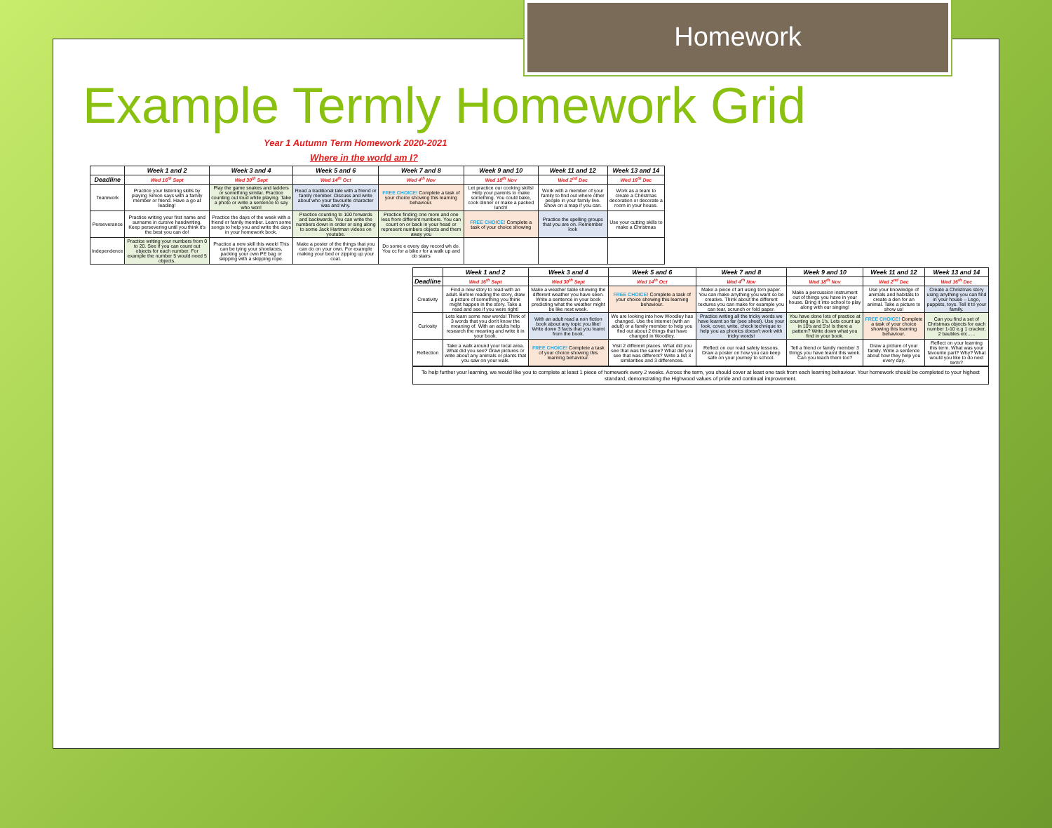Homework
Example Termly Homework Grid
Year 1 Autumn Term Homework 2020-2021
Where in the world am I?
| | Week 1 and 2 | Week 3 and 4 | Week 5 and 6 | Week 7 and 8 | Week 9 and 10 | Week 11 and 12 | Week 13 and 14 |
| --- | --- | --- | --- | --- | --- | --- | --- |
| Deadline | Wed 16<sup>th</sup> Sept | Wed 30<sup>th</sup> Sept | Wed 14<sup>th</sup> Oct | Wed 4<sup>th</sup> Nov | Wed 18<sup>th</sup> Nov | Wed 2<sup>nd</sup> Dec | Wed 16<sup>th</sup> Dec |
| Teamwork | Practice your listening skills by playing Simon says with a family member or friend. Have a go at leading! | Play the game snakes and ladders or something similar. Practice counting out loud while playing. Take a photo or write a sentence to say who won! | Read a traditional tale with a friend or family member. Discuss and write about who your favourite character was and why. | FREE CHOICE! Complete a task of your choice showing this learning behaviour. | Let practice our cooking skills! Help your parents to make something. You could bake, cook dinner or make a packed lunch! | Work with a member of your family to find out where other people in your family live. Show on a map if you can. | Work as a team to create a Christmas decoration or decorate a room in your house. |
| Perseverance | Practice writing your first name and surname in cursive handwriting. Keep persevering until you think it's the best you can do! | Practice the days of the week with a friend or family member. Learn some songs to help you and write the days in your homework book. | Practice counting to 100 forwards and backwards. You can write the numbers down in order or sing along to some Jack Hartman videos on youtube. | Practice finding one more and one less from different numbers. You can count on or back in your head or represent numbers objects and them away you | FREE CHOICE! Complete a task of your choice showing | Practice the spelling groups that you are on. Remember look | Use your cutting skills to make a Christmas |
| Independence | Practice writing your numbers from 0 to 20. See if you can count out objects for each number. For example the number 5 would need 5 objects. | Practice a new skill this week! This can be tying your shoelaces, packing your own PE bag or skipping with a skipping rope. | Make a poster of the things that you can do on your own. For example making your bed or zipping up your coat. | Do some e every day record wh do. You cc for a bike r for a walk up and do stairs | | | |
| | Week 1 and 2 | Week 3 and 4 | Week 5 and 6 | Week 7 and 8 | Week 9 and 10 | Week 11 and 12 | Week 13 and 14 |
| --- | --- | --- | --- | --- | --- | --- | --- |
| Deadline | Wed 16<sup>th</sup> Sept | Wed 30<sup>th</sup> Sept | Wed 14<sup>th</sup> Oct | Wed 4<sup>th</sup> Nov | Wed 18<sup>th</sup> Nov | Wed 2<sup>nd</sup> Dec | Wed 16<sup>th</sup> Dec |
| Creativity | Find a new story to read with an adult. Before reading the story, draw a picture of something you think might happen in the story. Take a read and see if you were right! | Make a weather table showing the different weather you have seen. Write a sentence in your book predicting what the weather might be like next week. | FREE CHOICE! Complete a task of your choice showing this learning behaviour. | Make a piece of art using torn paper. You can make anything you want so be creative. Think about the different textures you can make for example you can tear, scrunch or fold paper. | Make a percussion instrument out of things you have in your house. Bring it into school to play along with our singing! | Use your knowledge of animals and habitats to create a den for an animal. Take a picture to show us! | Create a Christmas story using anything you can find in your house – Lego, puppets, toys. Tell it to your family. |
| Curiosity | Lets learn some new words! Think of 3 words that you don't know the meaning of. With an adults help research the meaning and write it in your book. | With an adult read a non fiction book about any topic you like! Write down 3 facts that you learnt from the book. | We are looking into how Woodley has changed. Use the internet (with an adult) or a family member to help you find out about 2 things that have changed in Woodley. | Practice writing all the tricky words we have learnt so far (see sheet). Use your look, cover, write, check technique to help you as phonics doesn't work with tricky words! | You have done lots of practice at counting up in 1's. Lets count up in 10's and 5's! Is there a pattern? Write down what you find in your book. | FREE CHOICE! Complete a task of your choice showing this learning behaviour. | Can you find a set of Christmas objects for each number 1-10 e.g 1 cracker, 2 baubles etc….. |
| Reflection | Take a walk around your local area. What did you see? Draw pictures or write about any animals or plants that you saw on your walk. | FREE CHOICE! Complete a task of your choice showing this learning behaviour. | Visit 2 different places. What did you see that was the same? What did you see that was different? Write a list 3 similarities and 3 differences. | Reflect on our road safety lessons. Draw a poster on how you can keep safe on your journey to school. | Tell a friend or family member 3 things you have learnt this week. Can you teach them too? | Draw a picture of your family. Write a sentence about how they help you every day. | Reflect on your learning this term. What was your favourite part? Why? What would you like to do next term? |
To help further your learning, we would like you to complete at least 1 piece of homework every 2 weeks. Across the term, you should cover at least one task from each learning behaviour. Your homework should be completed to your highest standard, demonstrating the Highwood values of pride and continual improvement.